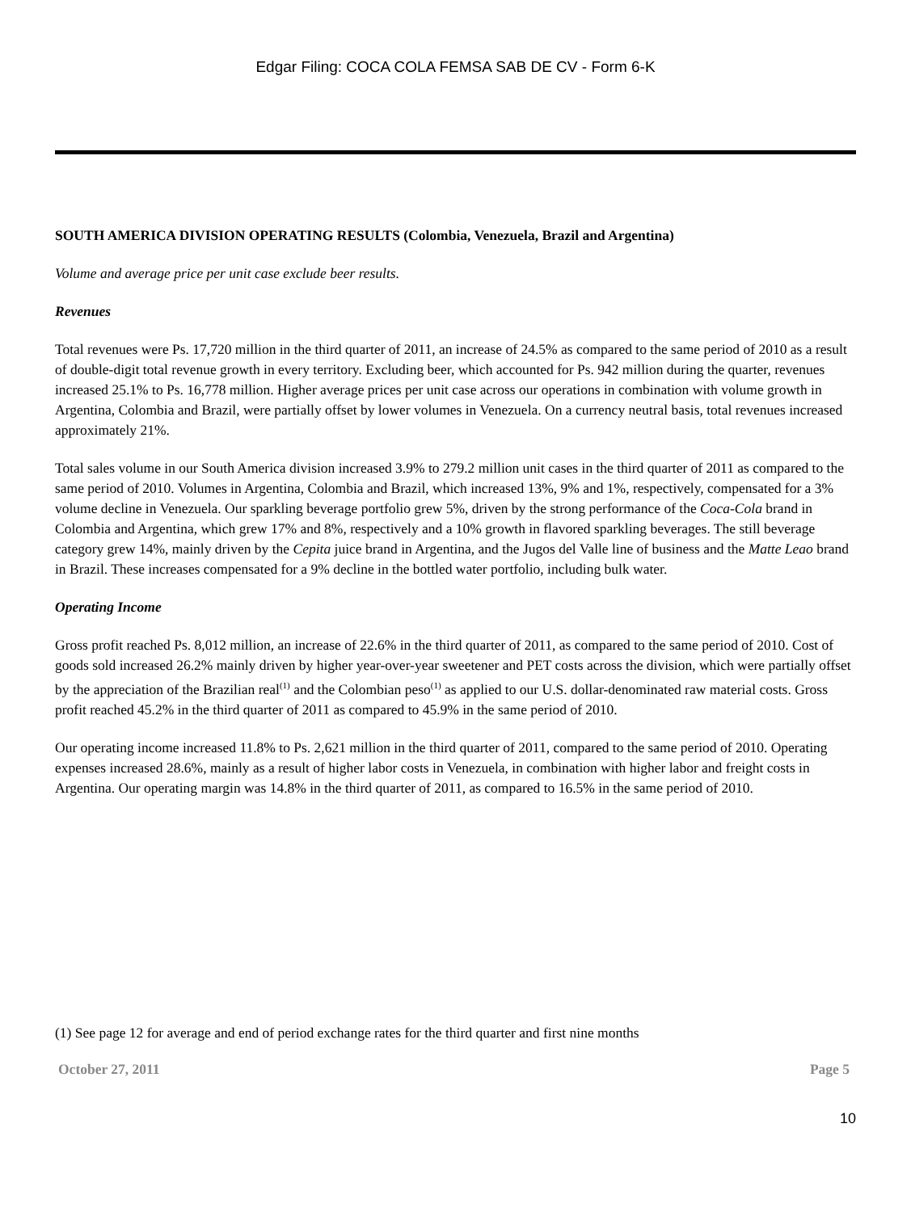Edgar Filing: COCA COLA FEMSA SAB DE CV - Form 6-K
SOUTH AMERICA DIVISION OPERATING RESULTS (Colombia, Venezuela, Brazil and Argentina)
Volume and average price per unit case exclude beer results.
Revenues
Total revenues were Ps. 17,720 million in the third quarter of 2011, an increase of 24.5% as compared to the same period of 2010 as a result of double-digit total revenue growth in every territory. Excluding beer, which accounted for Ps. 942 million during the quarter, revenues increased 25.1% to Ps. 16,778 million. Higher average prices per unit case across our operations in combination with volume growth in Argentina, Colombia and Brazil, were partially offset by lower volumes in Venezuela. On a currency neutral basis, total revenues increased approximately 21%.
Total sales volume in our South America division increased 3.9% to 279.2 million unit cases in the third quarter of 2011 as compared to the same period of 2010. Volumes in Argentina, Colombia and Brazil, which increased 13%, 9% and 1%, respectively, compensated for a 3% volume decline in Venezuela. Our sparkling beverage portfolio grew 5%, driven by the strong performance of the Coca-Cola brand in Colombia and Argentina, which grew 17% and 8%, respectively and a 10% growth in flavored sparkling beverages. The still beverage category grew 14%, mainly driven by the Cepita juice brand in Argentina, and the Jugos del Valle line of business and the Matte Leao brand in Brazil. These increases compensated for a 9% decline in the bottled water portfolio, including bulk water.
Operating Income
Gross profit reached Ps. 8,012 million, an increase of 22.6% in the third quarter of 2011, as compared to the same period of 2010. Cost of goods sold increased 26.2% mainly driven by higher year-over-year sweetener and PET costs across the division, which were partially offset by the appreciation of the Brazilian real<sup>(1)</sup> and the Colombian peso<sup>(1)</sup> as applied to our U.S. dollar-denominated raw material costs. Gross profit reached 45.2% in the third quarter of 2011 as compared to 45.9% in the same period of 2010.
Our operating income increased 11.8% to Ps. 2,621 million in the third quarter of 2011, compared to the same period of 2010. Operating expenses increased 28.6%, mainly as a result of higher labor costs in Venezuela, in combination with higher labor and freight costs in Argentina. Our operating margin was 14.8% in the third quarter of 2011, as compared to 16.5% in the same period of 2010.
(1) See page 12 for average and end of period exchange rates for the third quarter and first nine months
October 27, 2011 Page 5
10